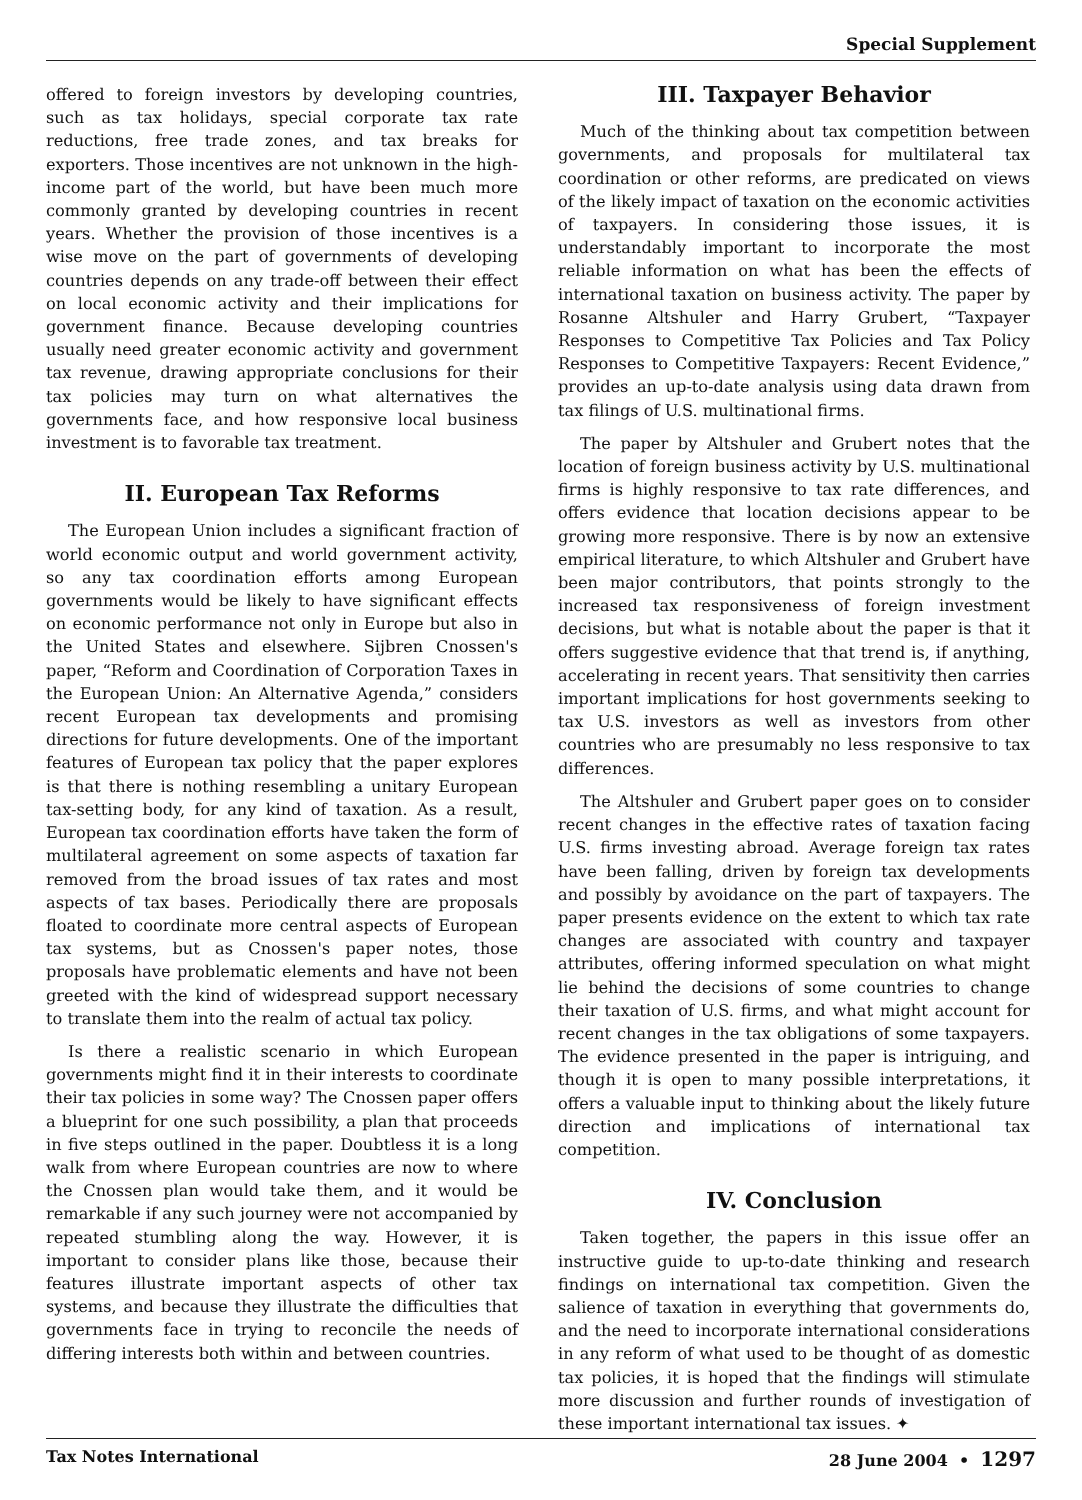Special Supplement
offered to foreign investors by developing countries, such as tax holidays, special corporate tax rate reductions, free trade zones, and tax breaks for exporters. Those incentives are not unknown in the high-income part of the world, but have been much more commonly granted by developing countries in recent years. Whether the provision of those incentives is a wise move on the part of governments of developing countries depends on any trade-off between their effect on local economic activity and their implications for government finance. Because developing countries usually need greater economic activity and government tax revenue, drawing appropriate conclusions for their tax policies may turn on what alternatives the governments face, and how responsive local business investment is to favorable tax treatment.
II. European Tax Reforms
The European Union includes a significant fraction of world economic output and world government activity, so any tax coordination efforts among European governments would be likely to have significant effects on economic performance not only in Europe but also in the United States and elsewhere. Sijbren Cnossen's paper, “Reform and Coordination of Corporation Taxes in the European Union: An Alternative Agenda,” considers recent European tax developments and promising directions for future developments. One of the important features of European tax policy that the paper explores is that there is nothing resembling a unitary European tax-setting body, for any kind of taxation. As a result, European tax coordination efforts have taken the form of multilateral agreement on some aspects of taxation far removed from the broad issues of tax rates and most aspects of tax bases. Periodically there are proposals floated to coordinate more central aspects of European tax systems, but as Cnossen's paper notes, those proposals have problematic elements and have not been greeted with the kind of widespread support necessary to translate them into the realm of actual tax policy.
Is there a realistic scenario in which European governments might find it in their interests to coordinate their tax policies in some way? The Cnossen paper offers a blueprint for one such possibility, a plan that proceeds in five steps outlined in the paper. Doubtless it is a long walk from where European countries are now to where the Cnossen plan would take them, and it would be remarkable if any such journey were not accompanied by repeated stumbling along the way. However, it is important to consider plans like those, because their features illustrate important aspects of other tax systems, and because they illustrate the difficulties that governments face in trying to reconcile the needs of differing interests both within and between countries.
III. Taxpayer Behavior
Much of the thinking about tax competition between governments, and proposals for multilateral tax coordination or other reforms, are predicated on views of the likely impact of taxation on the economic activities of taxpayers. In considering those issues, it is understandably important to incorporate the most reliable information on what has been the effects of international taxation on business activity. The paper by Rosanne Altshuler and Harry Grubert, “Taxpayer Responses to Competitive Tax Policies and Tax Policy Responses to Competitive Taxpayers: Recent Evidence,” provides an up-to-date analysis using data drawn from tax filings of U.S. multinational firms.
The paper by Altshuler and Grubert notes that the location of foreign business activity by U.S. multinational firms is highly responsive to tax rate differences, and offers evidence that location decisions appear to be growing more responsive. There is by now an extensive empirical literature, to which Altshuler and Grubert have been major contributors, that points strongly to the increased tax responsiveness of foreign investment decisions, but what is notable about the paper is that it offers suggestive evidence that that trend is, if anything, accelerating in recent years. That sensitivity then carries important implications for host governments seeking to tax U.S. investors as well as investors from other countries who are presumably no less responsive to tax differences.
The Altshuler and Grubert paper goes on to consider recent changes in the effective rates of taxation facing U.S. firms investing abroad. Average foreign tax rates have been falling, driven by foreign tax developments and possibly by avoidance on the part of taxpayers. The paper presents evidence on the extent to which tax rate changes are associated with country and taxpayer attributes, offering informed speculation on what might lie behind the decisions of some countries to change their taxation of U.S. firms, and what might account for recent changes in the tax obligations of some taxpayers. The evidence presented in the paper is intriguing, and though it is open to many possible interpretations, it offers a valuable input to thinking about the likely future direction and implications of international tax competition.
IV. Conclusion
Taken together, the papers in this issue offer an instructive guide to up-to-date thinking and research findings on international tax competition. Given the salience of taxation in everything that governments do, and the need to incorporate international considerations in any reform of what used to be thought of as domestic tax policies, it is hoped that the findings will stimulate more discussion and further rounds of investigation of these important international tax issues. ✦
Tax Notes International 28 June 2004 • 1297